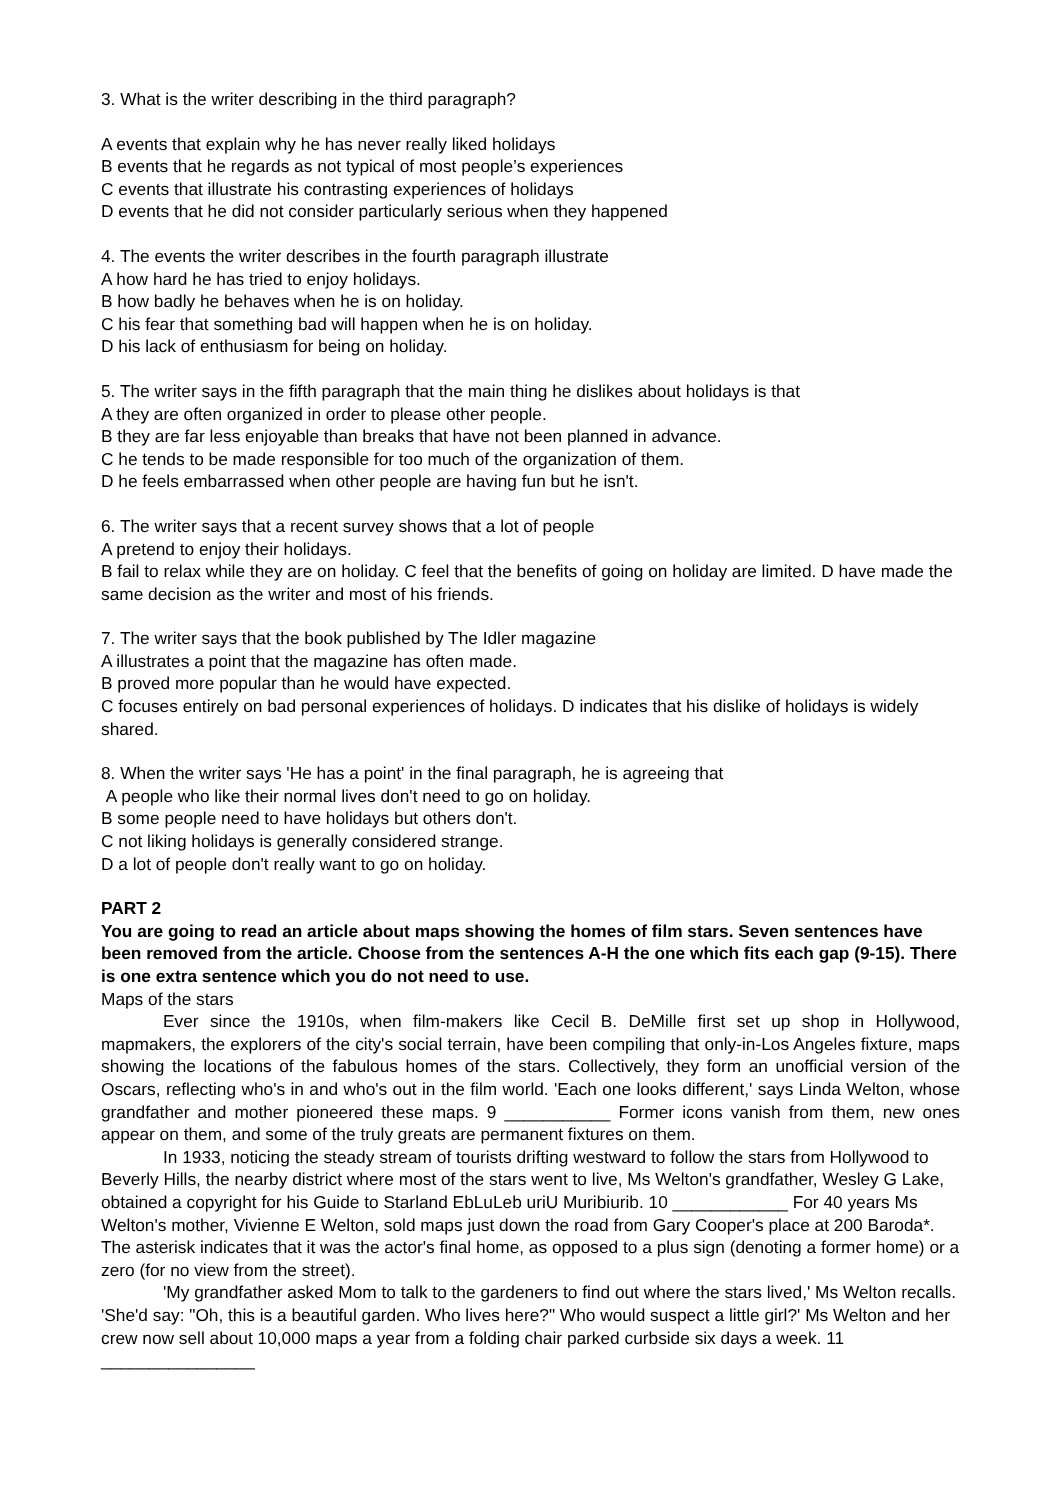3. What is the writer describing in the third paragraph?
A events that explain why he has never really liked holidays
B events that he regards as not typical of most people’s experiences
C events that illustrate his contrasting experiences of holidays
D events that he did not consider particularly serious when they happened
4. The events the writer describes in the fourth paragraph illustrate
A how hard he has tried to enjoy holidays.
B how badly he behaves when he is on holiday.
C his fear that something bad will happen when he is on holiday.
D his lack of enthusiasm for being on holiday.
5. The writer says in the fifth paragraph that the main thing he dislikes about holidays is that
A they are often organized in order to please other people.
B they are far less enjoyable than breaks that have not been planned in advance.
C he tends to be made responsible for too much of the organization of them.
D he feels embarrassed when other people are having fun but he isn't.
6. The writer says that a recent survey shows that a lot of people
A pretend to enjoy their holidays.
B fail to relax while they are on holiday. C feel that the benefits of going on holiday are limited. D have made the same decision as the writer and most of his friends.
7. The writer says that the book published by The Idler magazine
A illustrates a point that the magazine has often made.
B proved more popular than he would have expected.
C focuses entirely on bad personal experiences of holidays. D indicates that his dislike of holidays is widely shared.
8. When the writer says 'He has a point' in the final paragraph, he is agreeing that
A people who like their normal lives don't need to go on holiday.
B some people need to have holidays but others don't.
C not liking holidays is generally considered strange.
D a lot of people don't really want to go on holiday.
PART 2
You are going to read an article about maps showing the homes of film stars. Seven sentences have been removed from the article. Choose from the sentences A-H the one which fits each gap (9-15). There is one extra sentence which you do not need to use.
Maps of the stars
Ever since the 1910s, when film-makers like Cecil B. DeMille first set up shop in Hollywood, mapmakers, the explorers of the city's social terrain, have been compiling that only-in-Los Angeles fixture, maps showing the locations of the fabulous homes of the stars. Collectively, they form an unofficial version of the Oscars, reflecting who's in and who's out in the film world. 'Each one looks different,' says Linda Welton, whose grandfather and mother pioneered these maps. 9 ___________ Former icons vanish from them, new ones appear on them, and some of the truly greats are permanent fixtures on them.
In 1933, noticing the steady stream of tourists drifting westward to follow the stars from Hollywood to Beverly Hills, the nearby district where most of the stars went to live, Ms Welton's grandfather, Wesley G Lake, obtained a copyright for his Guide to Starland EbLuLeb uriU Muribiurib. 10 ____________ For 40 years Ms Welton's mother, Vivienne E Welton, sold maps just down the road from Gary Cooper's place at 200 Baroda*. The asterisk indicates that it was the actor's final home, as opposed to a plus sign (denoting a former home) or a zero (for no view from the street).
'My grandfather asked Mom to talk to the gardeners to find out where the stars lived,' Ms Welton recalls. 'She'd say: "Oh, this is a beautiful garden. Who lives here?" Who would suspect a little girl?' Ms Welton and her crew now sell about 10,000 maps a year from a folding chair parked curbside six days a week. 11 ________________